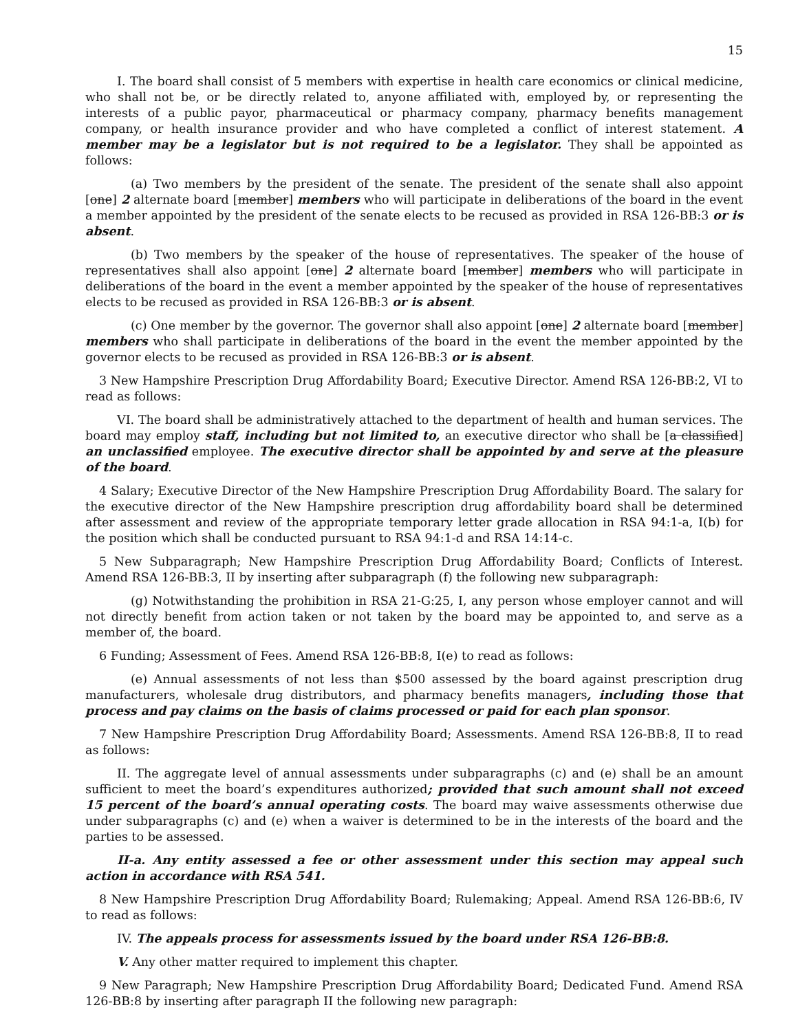15
I. The board shall consist of 5 members with expertise in health care economics or clinical medicine, who shall not be, or be directly related to, anyone affiliated with, employed by, or representing the interests of a public payor, pharmaceutical or pharmacy company, pharmacy benefits management company, or health insurance provider and who have completed a conflict of interest statement. A member may be a legislator but is not required to be a legislator. They shall be appointed as follows:
(a) Two members by the president of the senate. The president of the senate shall also appoint [one] 2 alternate board [member] members who will participate in deliberations of the board in the event a member appointed by the president of the senate elects to be recused as provided in RSA 126-BB:3 or is absent.
(b) Two members by the speaker of the house of representatives. The speaker of the house of representatives shall also appoint [one] 2 alternate board [member] members who will participate in deliberations of the board in the event a member appointed by the speaker of the house of representatives elects to be recused as provided in RSA 126-BB:3 or is absent.
(c) One member by the governor. The governor shall also appoint [one] 2 alternate board [member] members who shall participate in deliberations of the board in the event the member appointed by the governor elects to be recused as provided in RSA 126-BB:3 or is absent.
3 New Hampshire Prescription Drug Affordability Board; Executive Director. Amend RSA 126-BB:2, VI to read as follows:
VI. The board shall be administratively attached to the department of health and human services. The board may employ staff, including but not limited to, an executive director who shall be [a classified] an unclassified employee. The executive director shall be appointed by and serve at the pleasure of the board.
4 Salary; Executive Director of the New Hampshire Prescription Drug Affordability Board. The salary for the executive director of the New Hampshire prescription drug affordability board shall be determined after assessment and review of the appropriate temporary letter grade allocation in RSA 94:1-a, I(b) for the position which shall be conducted pursuant to RSA 94:1-d and RSA 14:14-c.
5 New Subparagraph; New Hampshire Prescription Drug Affordability Board; Conflicts of Interest. Amend RSA 126-BB:3, II by inserting after subparagraph (f) the following new subparagraph:
(g) Notwithstanding the prohibition in RSA 21-G:25, I, any person whose employer cannot and will not directly benefit from action taken or not taken by the board may be appointed to, and serve as a member of, the board.
6 Funding; Assessment of Fees. Amend RSA 126-BB:8, I(e) to read as follows:
(e) Annual assessments of not less than $500 assessed by the board against prescription drug manufacturers, wholesale drug distributors, and pharmacy benefits managers, including those that process and pay claims on the basis of claims processed or paid for each plan sponsor.
7 New Hampshire Prescription Drug Affordability Board; Assessments. Amend RSA 126-BB:8, II to read as follows:
II. The aggregate level of annual assessments under subparagraphs (c) and (e) shall be an amount sufficient to meet the board’s expenditures authorized; provided that such amount shall not exceed 15 percent of the board’s annual operating costs. The board may waive assessments otherwise due under subparagraphs (c) and (e) when a waiver is determined to be in the interests of the board and the parties to be assessed.
II-a. Any entity assessed a fee or other assessment under this section may appeal such action in accordance with RSA 541.
8 New Hampshire Prescription Drug Affordability Board; Rulemaking; Appeal. Amend RSA 126-BB:6, IV to read as follows:
IV. The appeals process for assessments issued by the board under RSA 126-BB:8.
V. Any other matter required to implement this chapter.
9 New Paragraph; New Hampshire Prescription Drug Affordability Board; Dedicated Fund. Amend RSA 126-BB:8 by inserting after paragraph II the following new paragraph: